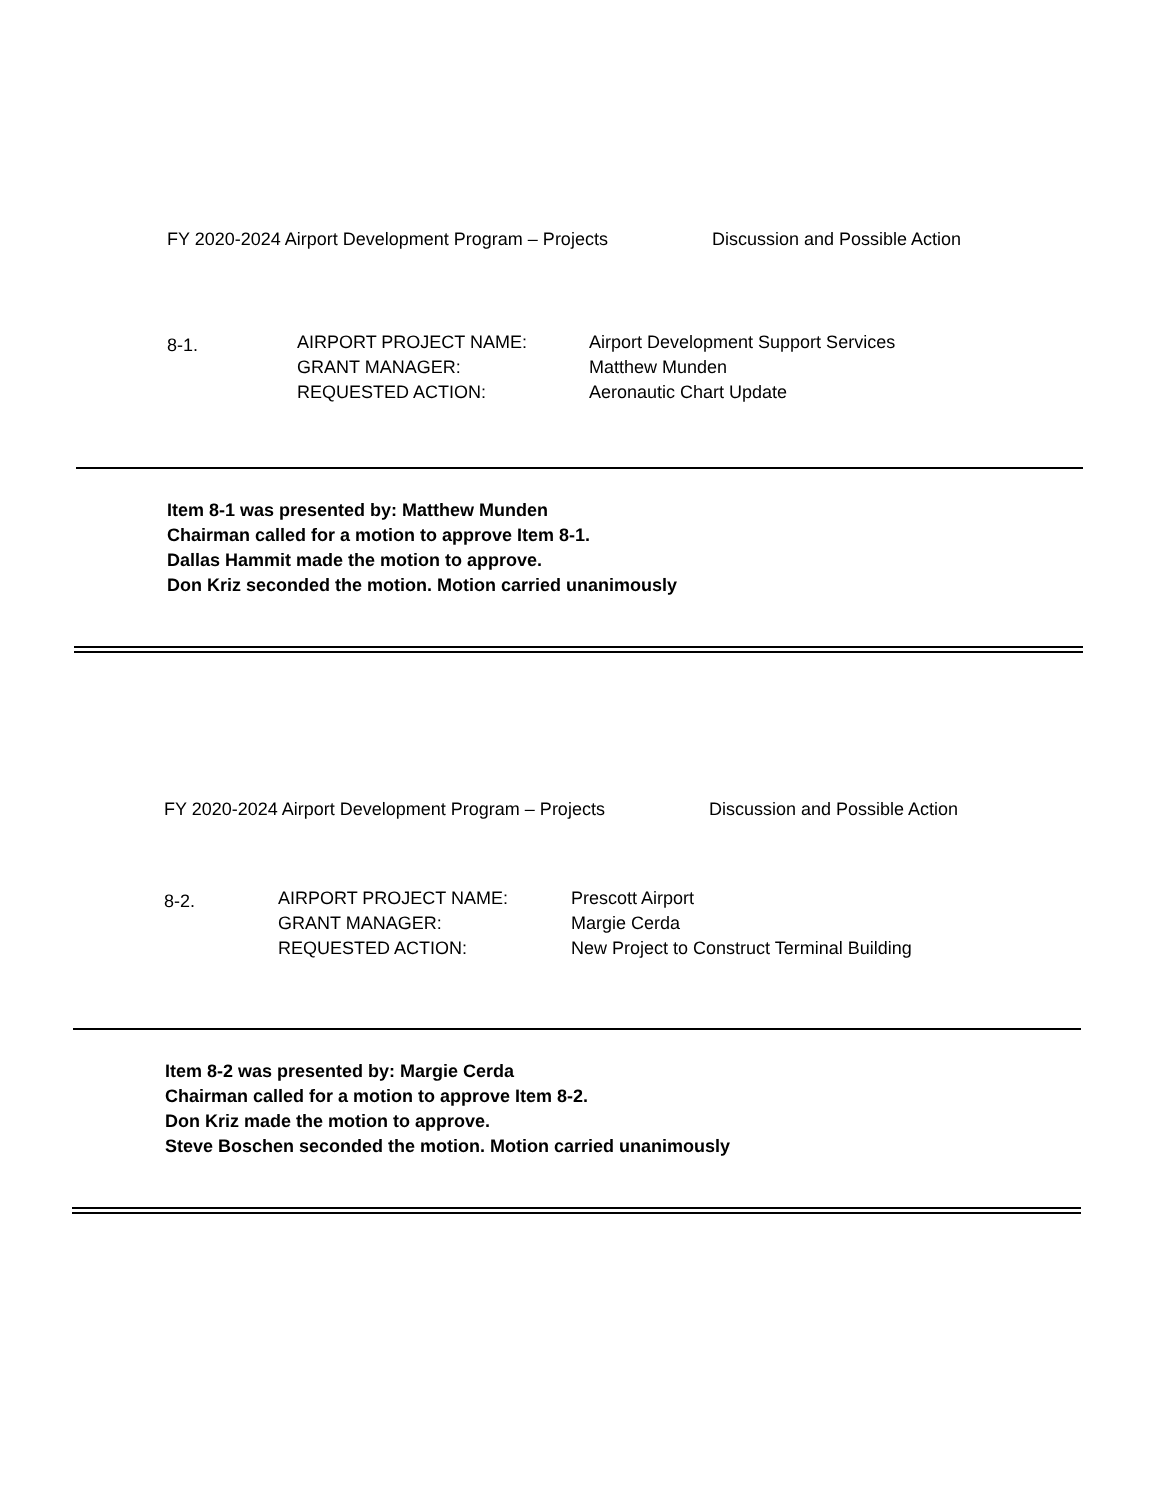FY 2020-2024 Airport Development Program – Projects Discussion and Possible Action
8-1.
AIRPORT PROJECT NAME:
GRANT MANAGER:
REQUESTED ACTION:
Airport Development Support Services
Matthew Munden
Aeronautic Chart Update
Item 8-1 was presented by: Matthew Munden
Chairman called for a motion to approve Item 8-1.
Dallas Hammit made the motion to approve.
Don Kriz seconded the motion. Motion carried unanimously
FY 2020-2024 Airport Development Program – Projects Discussion and Possible Action
8-2.
AIRPORT PROJECT NAME:
GRANT MANAGER:
REQUESTED ACTION:
Prescott Airport
Margie Cerda
New Project to Construct Terminal Building
Item 8-2 was presented by: Margie Cerda
Chairman called for a motion to approve Item 8-2.
Don Kriz made the motion to approve.
Steve Boschen seconded the motion. Motion carried unanimously